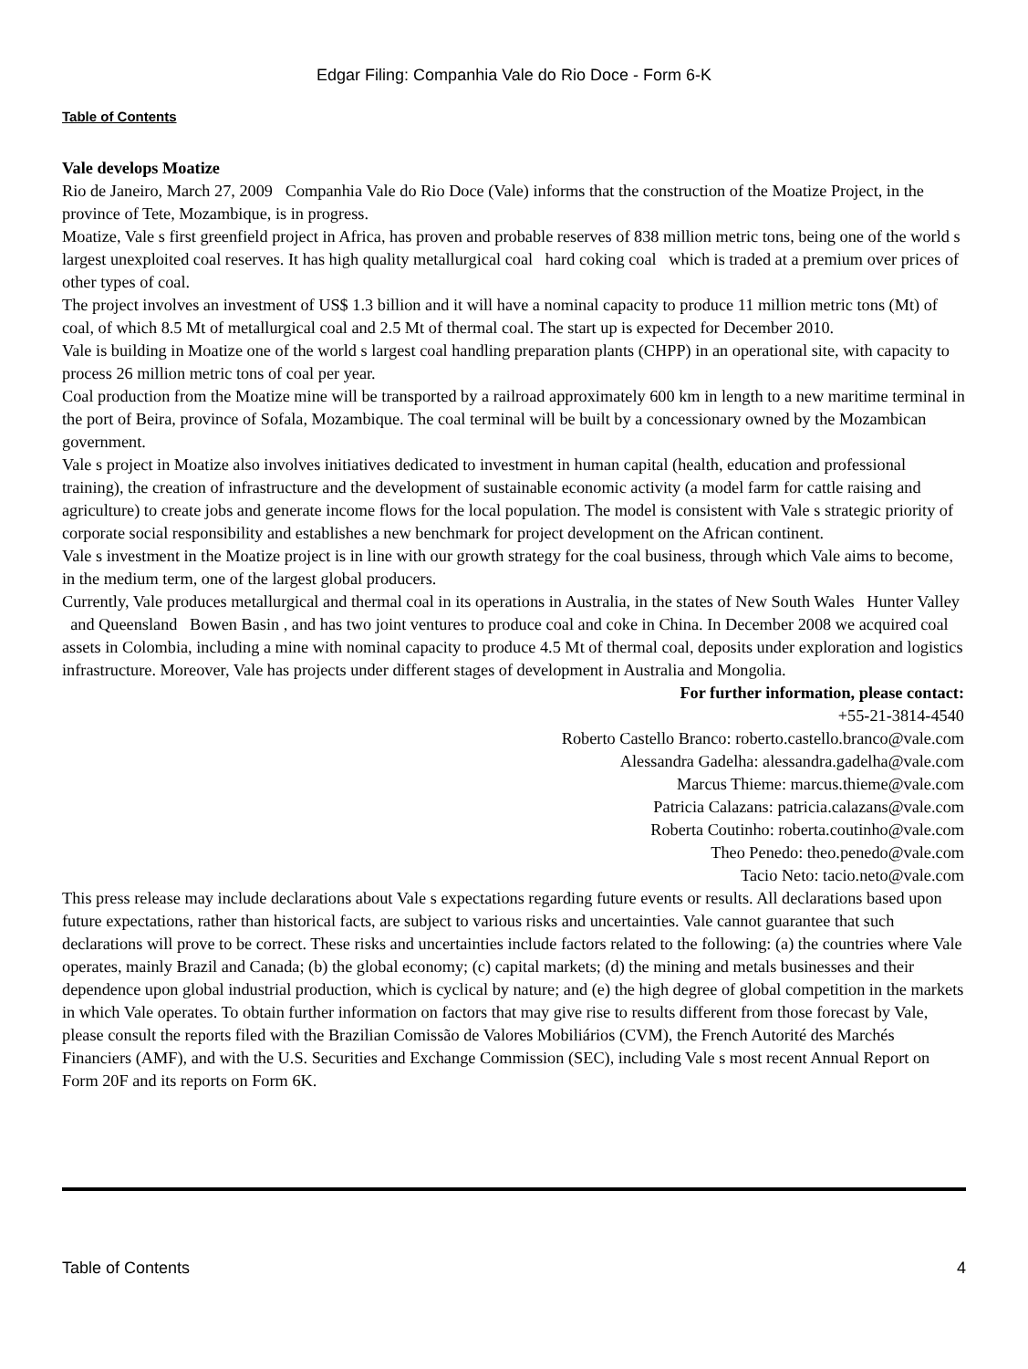Edgar Filing: Companhia Vale do Rio Doce - Form 6-K
Table of Contents
Vale develops Moatize
Rio de Janeiro, March 27, 2009 Companhia Vale do Rio Doce (Vale) informs that the construction of the Moatize Project, in the province of Tete, Mozambique, is in progress.
Moatize, Vale s first greenfield project in Africa, has proven and probable reserves of 838 million metric tons, being one of the world s largest unexploited coal reserves. It has high quality metallurgical coal hard coking coal which is traded at a premium over prices of other types of coal.
The project involves an investment of US$ 1.3 billion and it will have a nominal capacity to produce 11 million metric tons (Mt) of coal, of which 8.5 Mt of metallurgical coal and 2.5 Mt of thermal coal. The start up is expected for December 2010.
Vale is building in Moatize one of the world s largest coal handling preparation plants (CHPP) in an operational site, with capacity to process 26 million metric tons of coal per year.
Coal production from the Moatize mine will be transported by a railroad approximately 600 km in length to a new maritime terminal in the port of Beira, province of Sofala, Mozambique. The coal terminal will be built by a concessionary owned by the Mozambican government.
Vale s project in Moatize also involves initiatives dedicated to investment in human capital (health, education and professional training), the creation of infrastructure and the development of sustainable economic activity (a model farm for cattle raising and agriculture) to create jobs and generate income flows for the local population. The model is consistent with Vale s strategic priority of corporate social responsibility and establishes a new benchmark for project development on the African continent.
Vale s investment in the Moatize project is in line with our growth strategy for the coal business, through which Vale aims to become, in the medium term, one of the largest global producers.
Currently, Vale produces metallurgical and thermal coal in its operations in Australia, in the states of New South Wales Hunter Valley and Queensland Bowen Basin , and has two joint ventures to produce coal and coke in China. In December 2008 we acquired coal assets in Colombia, including a mine with nominal capacity to produce 4.5 Mt of thermal coal, deposits under exploration and logistics infrastructure. Moreover, Vale has projects under different stages of development in Australia and Mongolia.
For further information, please contact:
+55-21-3814-4540
Roberto Castello Branco: roberto.castello.branco@vale.com
Alessandra Gadelha: alessandra.gadelha@vale.com
Marcus Thieme: marcus.thieme@vale.com
Patricia Calazans: patricia.calazans@vale.com
Roberta Coutinho: roberta.coutinho@vale.com
Theo Penedo: theo.penedo@vale.com
Tacio Neto: tacio.neto@vale.com
This press release may include declarations about Vale s expectations regarding future events or results. All declarations based upon future expectations, rather than historical facts, are subject to various risks and uncertainties. Vale cannot guarantee that such declarations will prove to be correct. These risks and uncertainties include factors related to the following: (a) the countries where Vale operates, mainly Brazil and Canada; (b) the global economy; (c) capital markets; (d) the mining and metals businesses and their dependence upon global industrial production, which is cyclical by nature; and (e) the high degree of global competition in the markets in which Vale operates. To obtain further information on factors that may give rise to results different from those forecast by Vale, please consult the reports filed with the Brazilian Comissão de Valores Mobiliários (CVM), the French Autorité des Marchés Financiers (AMF), and with the U.S. Securities and Exchange Commission (SEC), including Vale s most recent Annual Report on Form 20F and its reports on Form 6K.
Table of Contents 4